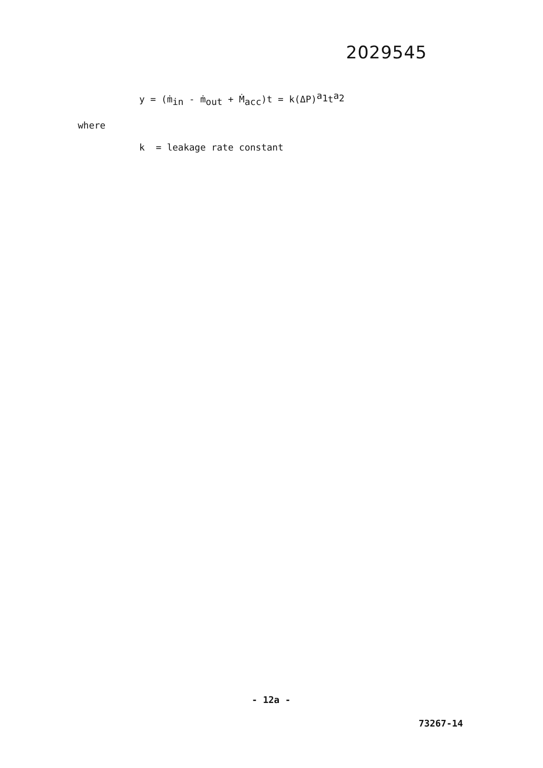2029545
y = (ṁ<sub>in</sub> - ṁ<sub>out</sub> + Ṁ<sub>acc</sub>)t = k(ΔP)<sup>a<sub>1</sub></sup>t<sup>a<sub>2</sub></sup>
where
k = leakage rate constant
- 12a -
73267-14